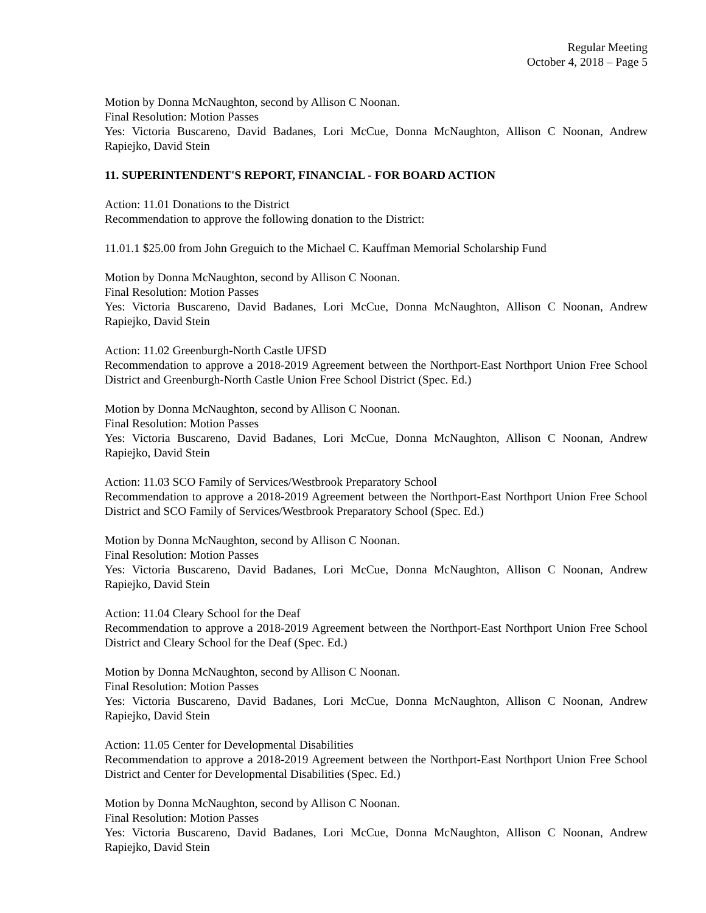Regular Meeting
October 4, 2018 – Page 5
Motion by Donna McNaughton, second by Allison C Noonan.
Final Resolution: Motion Passes
Yes: Victoria Buscareno, David Badanes, Lori McCue, Donna McNaughton, Allison C Noonan, Andrew Rapiejko, David Stein
11. SUPERINTENDENT'S REPORT, FINANCIAL - FOR BOARD ACTION
Action: 11.01 Donations to the District
Recommendation to approve the following donation to the District:
11.01.1 $25.00 from John Greguich to the Michael C. Kauffman Memorial Scholarship Fund
Motion by Donna McNaughton, second by Allison C Noonan.
Final Resolution: Motion Passes
Yes: Victoria Buscareno, David Badanes, Lori McCue, Donna McNaughton, Allison C Noonan, Andrew Rapiejko, David Stein
Action: 11.02 Greenburgh-North Castle UFSD
Recommendation to approve a 2018-2019 Agreement between the Northport-East Northport Union Free School District and Greenburgh-North Castle Union Free School District (Spec. Ed.)
Motion by Donna McNaughton, second by Allison C Noonan.
Final Resolution: Motion Passes
Yes: Victoria Buscareno, David Badanes, Lori McCue, Donna McNaughton, Allison C Noonan, Andrew Rapiejko, David Stein
Action: 11.03 SCO Family of Services/Westbrook Preparatory School
Recommendation to approve a 2018-2019 Agreement between the Northport-East Northport Union Free School District and SCO Family of Services/Westbrook Preparatory School (Spec. Ed.)
Motion by Donna McNaughton, second by Allison C Noonan.
Final Resolution: Motion Passes
Yes: Victoria Buscareno, David Badanes, Lori McCue, Donna McNaughton, Allison C Noonan, Andrew Rapiejko, David Stein
Action: 11.04 Cleary School for the Deaf
Recommendation to approve a 2018-2019 Agreement between the Northport-East Northport Union Free School District and Cleary School for the Deaf (Spec. Ed.)
Motion by Donna McNaughton, second by Allison C Noonan.
Final Resolution: Motion Passes
Yes: Victoria Buscareno, David Badanes, Lori McCue, Donna McNaughton, Allison C Noonan, Andrew Rapiejko, David Stein
Action: 11.05 Center for Developmental Disabilities
Recommendation to approve a 2018-2019 Agreement between the Northport-East Northport Union Free School District and Center for Developmental Disabilities (Spec. Ed.)
Motion by Donna McNaughton, second by Allison C Noonan.
Final Resolution: Motion Passes
Yes: Victoria Buscareno, David Badanes, Lori McCue, Donna McNaughton, Allison C Noonan, Andrew Rapiejko, David Stein